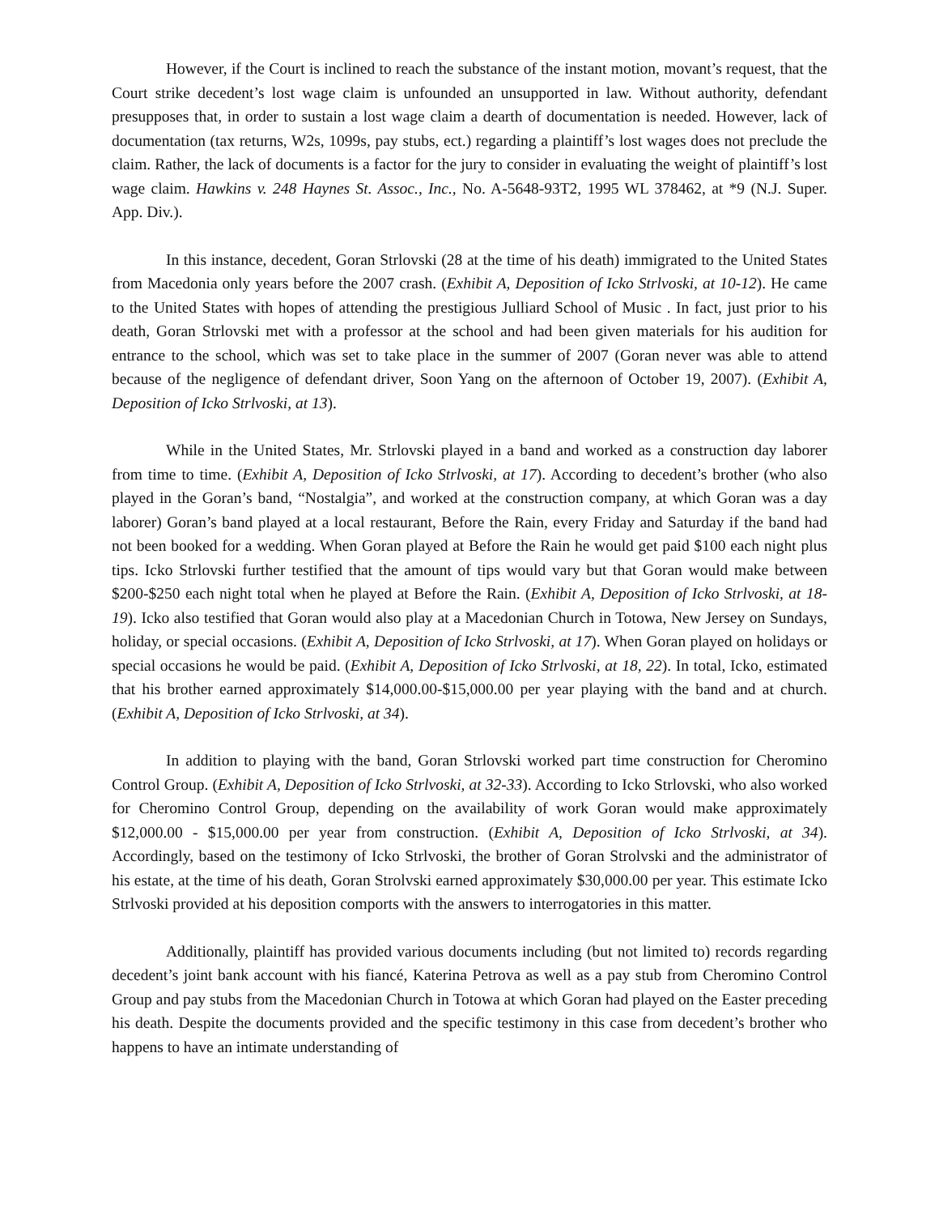However, if the Court is inclined to reach the substance of the instant motion, movant’s request, that the Court strike decedent’s lost wage claim is unfounded an unsupported in law. Without authority, defendant presupposes that, in order to sustain a lost wage claim a dearth of documentation is needed. However, lack of documentation (tax returns, W2s, 1099s, pay stubs, ect.) regarding a plaintiff’s lost wages does not preclude the claim. Rather, the lack of documents is a factor for the jury to consider in evaluating the weight of plaintiff’s lost wage claim. Hawkins v. 248 Haynes St. Assoc., Inc., No. A-5648-93T2, 1995 WL 378462, at *9 (N.J. Super. App. Div.).
In this instance, decedent, Goran Strlovski (28 at the time of his death) immigrated to the United States from Macedonia only years before the 2007 crash. (Exhibit A, Deposition of Icko Strlvoski, at 10-12). He came to the United States with hopes of attending the prestigious Julliard School of Music . In fact, just prior to his death, Goran Strlovski met with a professor at the school and had been given materials for his audition for entrance to the school, which was set to take place in the summer of 2007 (Goran never was able to attend because of the negligence of defendant driver, Soon Yang on the afternoon of October 19, 2007). (Exhibit A, Deposition of Icko Strlvoski, at 13).
While in the United States, Mr. Strlovski played in a band and worked as a construction day laborer from time to time. (Exhibit A, Deposition of Icko Strlvoski, at 17). According to decedent’s brother (who also played in the Goran’s band, “Nostalgia”, and worked at the construction company, at which Goran was a day laborer) Goran’s band played at a local restaurant, Before the Rain, every Friday and Saturday if the band had not been booked for a wedding. When Goran played at Before the Rain he would get paid $100 each night plus tips. Icko Strlovski further testified that the amount of tips would vary but that Goran would make between $200-$250 each night total when he played at Before the Rain. (Exhibit A, Deposition of Icko Strlvoski, at 18-19). Icko also testified that Goran would also play at a Macedonian Church in Totowa, New Jersey on Sundays, holiday, or special occasions. (Exhibit A, Deposition of Icko Strlvoski, at 17). When Goran played on holidays or special occasions he would be paid. (Exhibit A, Deposition of Icko Strlvoski, at 18, 22). In total, Icko, estimated that his brother earned approximately $14,000.00-$15,000.00 per year playing with the band and at church. (Exhibit A, Deposition of Icko Strlvoski, at 34).
In addition to playing with the band, Goran Strlovski worked part time construction for Cheromino Control Group. (Exhibit A, Deposition of Icko Strlvoski, at 32-33). According to Icko Strlovski, who also worked for Cheromino Control Group, depending on the availability of work Goran would make approximately $12,000.00 - $15,000.00 per year from construction. (Exhibit A, Deposition of Icko Strlvoski, at 34). Accordingly, based on the testimony of Icko Strlvoski, the brother of Goran Strolvski and the administrator of his estate, at the time of his death, Goran Strolvski earned approximately $30,000.00 per year. This estimate Icko Strlvoski provided at his deposition comports with the answers to interrogatories in this matter.
Additionally, plaintiff has provided various documents including (but not limited to) records regarding decedent’s joint bank account with his fiancé, Katerina Petrova as well as a pay stub from Cheromino Control Group and pay stubs from the Macedonian Church in Totowa at which Goran had played on the Easter preceding his death. Despite the documents provided and the specific testimony in this case from decedent’s brother who happens to have an intimate understanding of